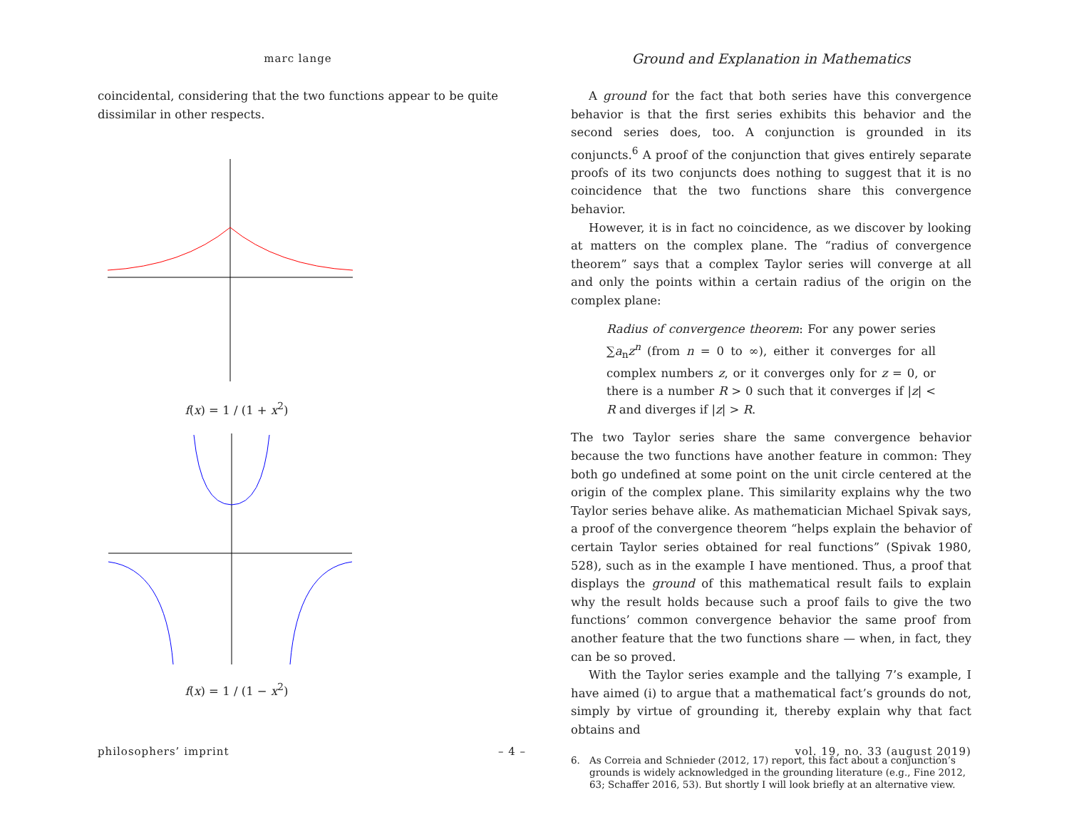marc lange
coincidental, considering that the two functions appear to be quite dissimilar in other respects.
f(x) = 1 / (1 + x<sup>2</sup>)
f(x) = 1 / (1 − x<sup>2</sup>)
Ground and Explanation in Mathematics
A ground for the fact that both series have this convergence behavior is that the first series exhibits this behavior and the second series does, too. A conjunction is grounded in its conjuncts.<sup>6</sup> A proof of the conjunction that gives entirely separate proofs of its two conjuncts does nothing to suggest that it is no coincidence that the two functions share this convergence behavior.
However, it is in fact no coincidence, as we discover by looking at matters on the complex plane. The “radius of convergence theorem” says that a complex Taylor series will converge at all and only the points within a certain radius of the origin on the complex plane:
Radius of convergence theorem: For any power series ∑a<sub>n</sub>z<sup>n</sup> (from n = 0 to ∞), either it converges for all complex numbers z, or it converges only for z = 0, or there is a number R > 0 such that it converges if |z| < R and diverges if |z| > R.
The two Taylor series share the same convergence behavior because the two functions have another feature in common: They both go undefined at some point on the unit circle centered at the origin of the complex plane. This similarity explains why the two Taylor series behave alike. As mathematician Michael Spivak says, a proof of the convergence theorem “helps explain the behavior of certain Taylor series obtained for real functions” (Spivak 1980, 528), such as in the example I have mentioned. Thus, a proof that displays the ground of this mathematical result fails to explain why the result holds because such a proof fails to give the two functions’ common convergence behavior the same proof from another feature that the two functions share — when, in fact, they can be so proved.
With the Taylor series example and the tallying 7’s example, I have aimed (i) to argue that a mathematical fact’s grounds do not, simply by virtue of grounding it, thereby explain why that fact obtains and
6. As Correia and Schnieder (2012, 17) report, this fact about a conjunction’s grounds is widely acknowledged in the grounding literature (e.g., Fine 2012, 63; Schaffer 2016, 53). But shortly I will look briefly at an alternative view.
philosophers’ imprint – 4 – vol. 19, no. 33 (august 2019)